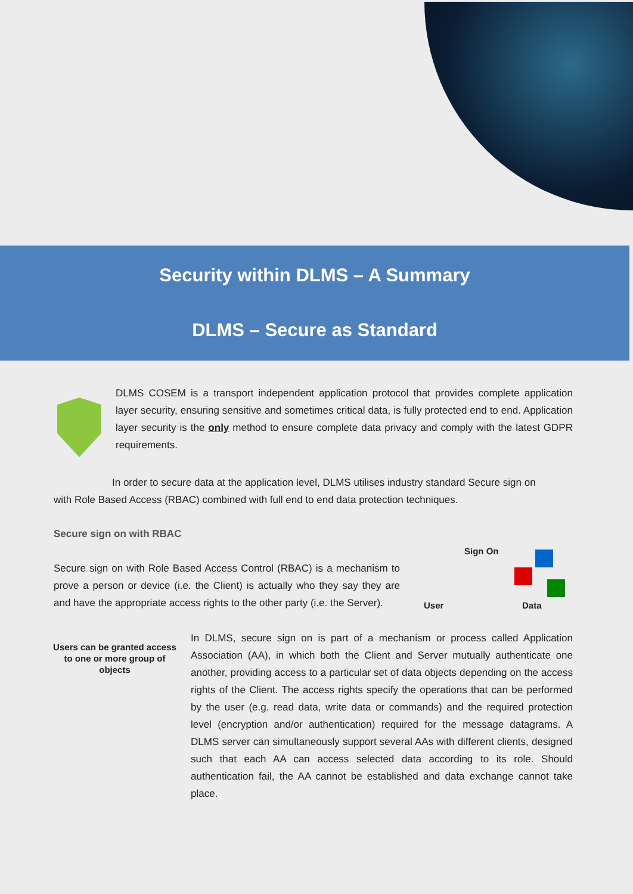Security within DLMS – A Summary
DLMS – Secure as Standard
DLMS COSEM is a transport independent application protocol that provides complete application layer security, ensuring sensitive and sometimes critical data, is fully protected end to end. Application layer security is the only method to ensure complete data privacy and comply with the latest GDPR requirements.
In order to secure data at the application level, DLMS utilises industry standard Secure sign on
with Role Based Access (RBAC) combined with full end to end data protection techniques.
Secure sign on with RBAC
Sign On
User Data
Secure sign on with Role Based Access Control (RBAC) is a mechanism to prove a person or device (i.e. the Client) is actually who they say they are and have the appropriate access rights to the other party (i.e. the Server).
Users can be granted access to one or more group of objects
In DLMS, secure sign on is part of a mechanism or process called Application Association (AA), in which both the Client and Server mutually authenticate one another, providing access to a particular set of data objects depending on the access rights of the Client. The access rights specify the operations that can be performed by the user (e.g. read data, write data or commands) and the required protection level (encryption and/or authentication) required for the message datagrams. A DLMS server can simultaneously support several AAs with different clients, designed such that each AA can access selected data according to its role. Should authentication fail, the AA cannot be established and data exchange cannot take place.